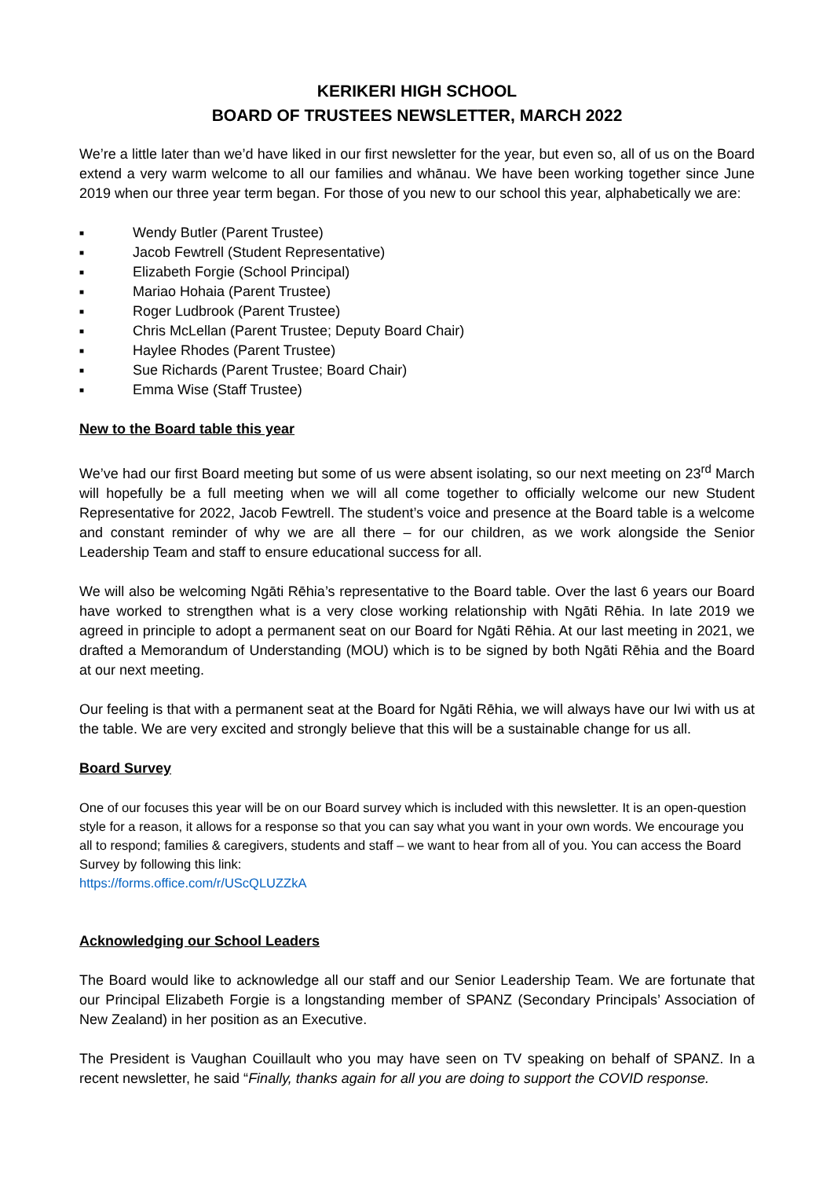KERIKERI HIGH SCHOOL
BOARD OF TRUSTEES NEWSLETTER, MARCH 2022
We’re a little later than we’d have liked in our first newsletter for the year, but even so, all of us on the Board extend a very warm welcome to all our families and whānau. We have been working together since June 2019 when our three year term began. For those of you new to our school this year, alphabetically we are:
■ Wendy Butler (Parent Trustee)
■ Jacob Fewtrell (Student Representative)
■ Elizabeth Forgie (School Principal)
■ Mariao Hohaia (Parent Trustee)
■ Roger Ludbrook (Parent Trustee)
■ Chris McLellan (Parent Trustee; Deputy Board Chair)
■ Haylee Rhodes (Parent Trustee)
■ Sue Richards (Parent Trustee; Board Chair)
■ Emma Wise (Staff Trustee)
New to the Board table this year
We’ve had our first Board meeting but some of us were absent isolating, so our next meeting on 23<sup>rd</sup> March will hopefully be a full meeting when we will all come together to officially welcome our new Student Representative for 2022, Jacob Fewtrell. The student’s voice and presence at the Board table is a welcome and constant reminder of why we are all there – for our children, as we work alongside the Senior Leadership Team and staff to ensure educational success for all.
We will also be welcoming Ngāti Rēhia’s representative to the Board table. Over the last 6 years our Board have worked to strengthen what is a very close working relationship with Ngāti Rēhia. In late 2019 we agreed in principle to adopt a permanent seat on our Board for Ngāti Rēhia. At our last meeting in 2021, we drafted a Memorandum of Understanding (MOU) which is to be signed by both Ngāti Rēhia and the Board at our next meeting.
Our feeling is that with a permanent seat at the Board for Ngāti Rēhia, we will always have our Iwi with us at the table. We are very excited and strongly believe that this will be a sustainable change for us all.
Board Survey
One of our focuses this year will be on our Board survey which is included with this newsletter. It is an open-question style for a reason, it allows for a response so that you can say what you want in your own words. We encourage you all to respond; families & caregivers, students and staff – we want to hear from all of you. You can access the Board Survey by following this link:
https://forms.office.com/r/UScQLUZZkA
Acknowledging our School Leaders
The Board would like to acknowledge all our staff and our Senior Leadership Team. We are fortunate that our Principal Elizabeth Forgie is a longstanding member of SPANZ (Secondary Principals’ Association of New Zealand) in her position as an Executive.
The President is Vaughan Couillault who you may have seen on TV speaking on behalf of SPANZ. In a recent newsletter, he said “Finally, thanks again for all you are doing to support the COVID response.